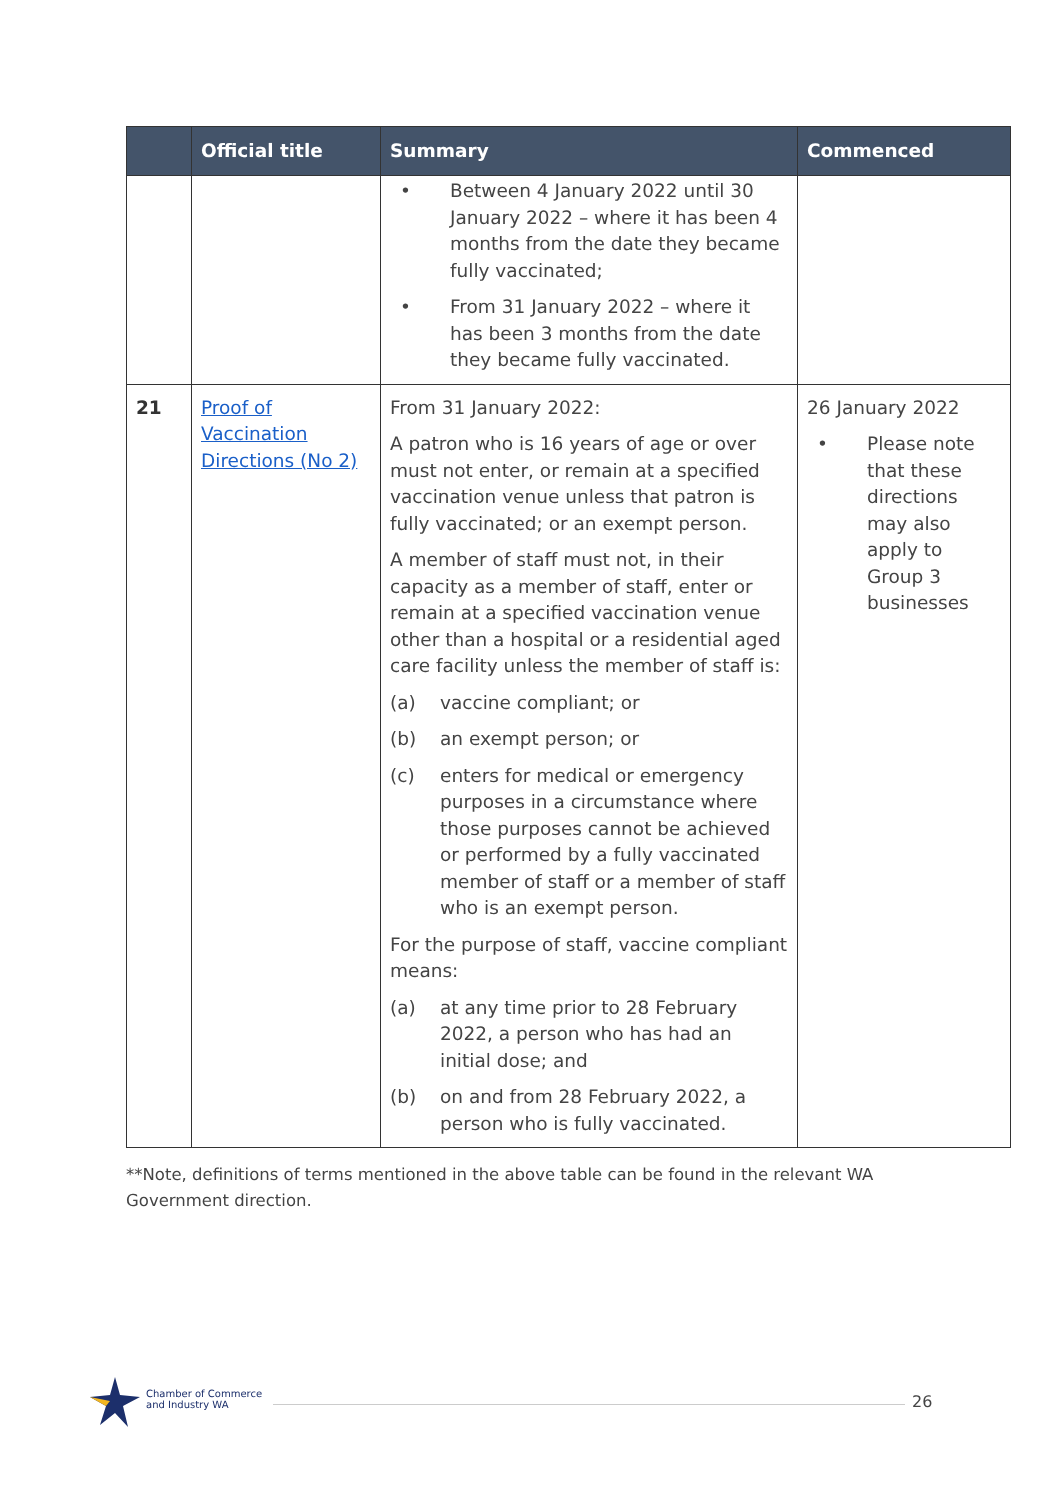| | Official title | Summary | Commenced |
| --- | --- | --- | --- |
| | | • Between 4 January 2022 until 30 January 2022 – where it has been 4 months from the date they became fully vaccinated; • From 31 January 2022 – where it has been 3 months from the date they became fully vaccinated. | |
| 21 | Proof of Vaccination Directions (No 2) | From 31 January 2022: A patron who is 16 years of age or over must not enter, or remain at a specified vaccination venue unless that patron is fully vaccinated; or an exempt person. A member of staff must not, in their capacity as a member of staff, enter or remain at a specified vaccination venue other than a hospital or a residential aged care facility unless the member of staff is: (a) vaccine compliant; or (b) an exempt person; or (c) enters for medical or emergency purposes in a circumstance where those purposes cannot be achieved or performed by a fully vaccinated member of staff or a member of staff who is an exempt person. For the purpose of staff, vaccine compliant means: (a) at any time prior to 28 February 2022, a person who has had an initial dose; and (b) on and from 28 February 2022, a person who is fully vaccinated. | 26 January 2022 • Please note that these directions may also apply to Group 3 businesses |
**Note, definitions of terms mentioned in the above table can be found in the relevant WA Government direction.
Chamber of Commerce
and Industry WA
26